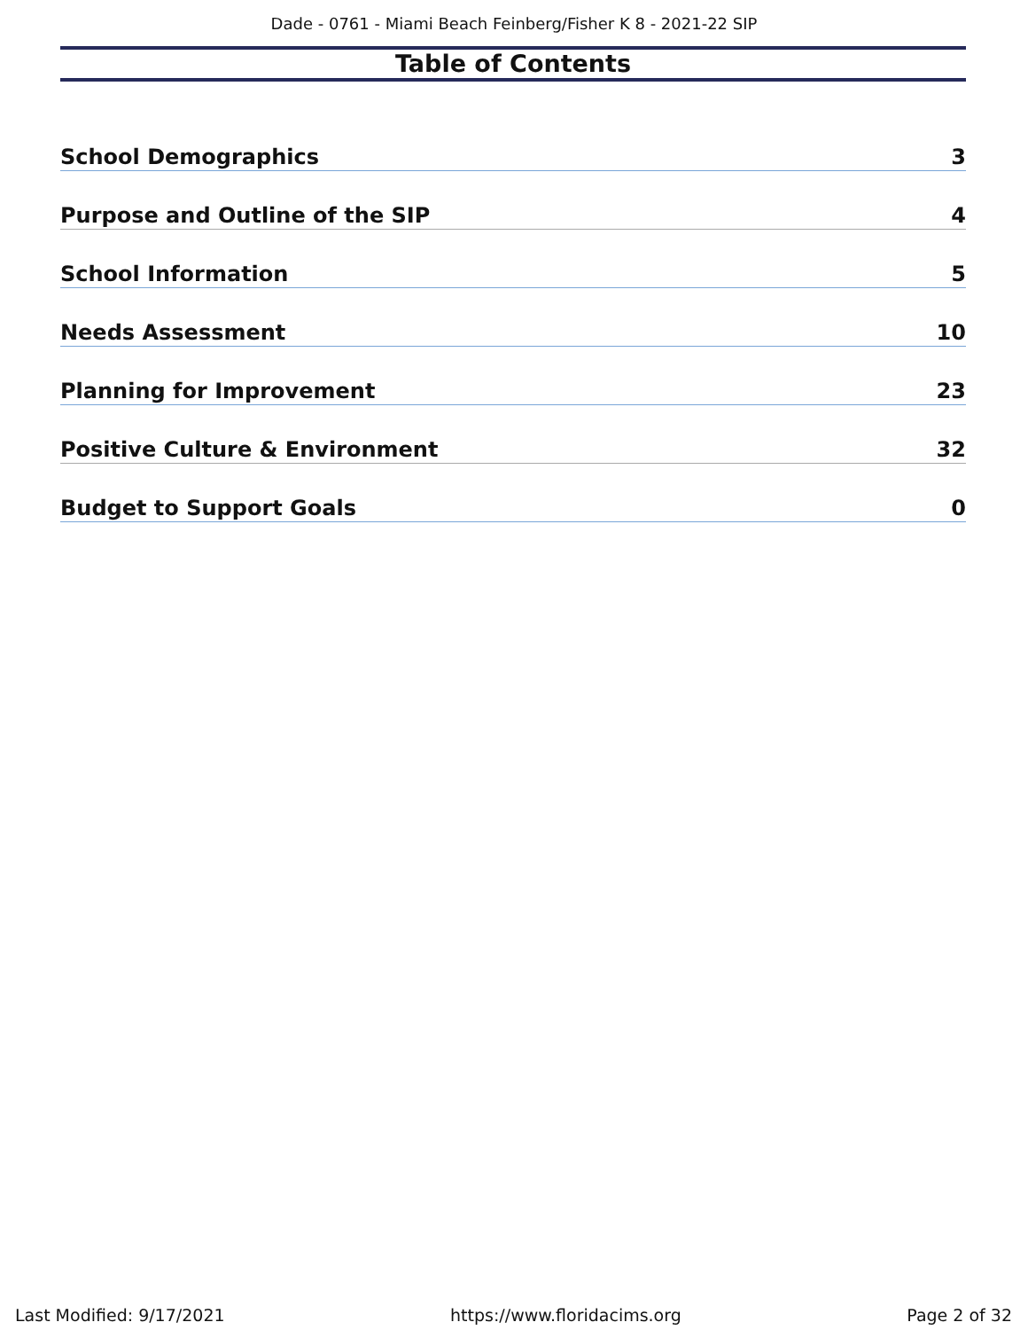Dade - 0761 - Miami Beach Feinberg/Fisher K 8 - 2021-22 SIP
Table of Contents
School Demographics 3
Purpose and Outline of the SIP 4
School Information 5
Needs Assessment 10
Planning for Improvement 23
Positive Culture & Environment 32
Budget to Support Goals 0
Last Modified: 9/17/2021 https://www.floridacims.org Page 2 of 32